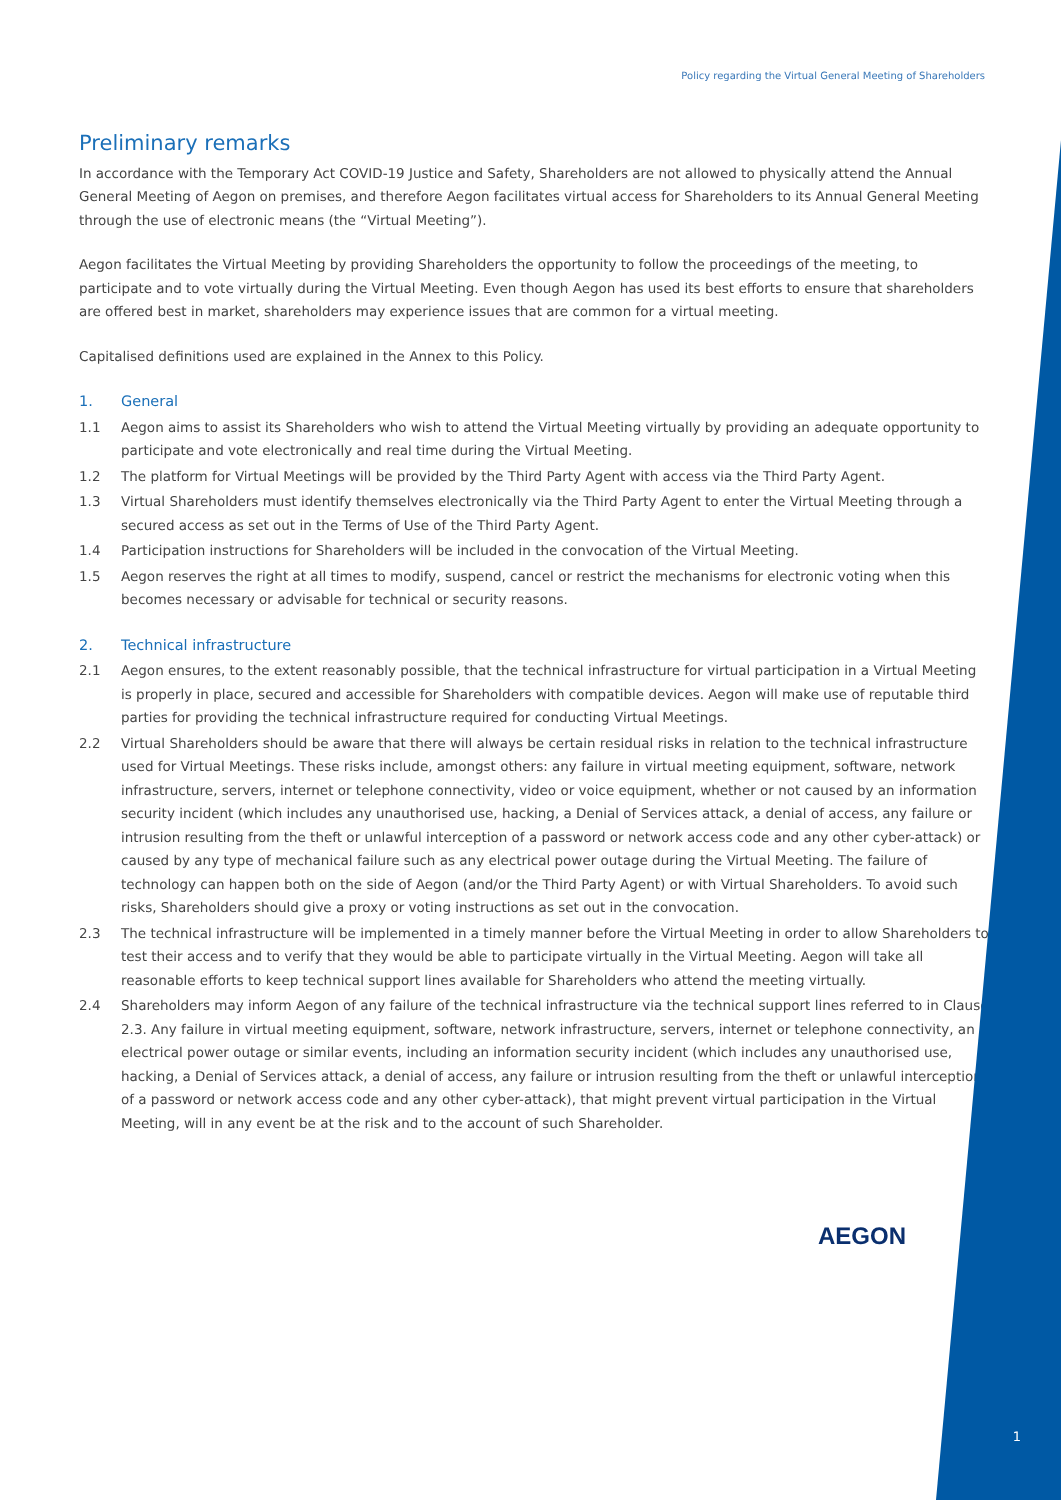Policy regarding the Virtual General Meeting of Shareholders
Preliminary remarks
In accordance with the Temporary Act COVID-19 Justice and Safety, Shareholders are not allowed to physically attend the Annual General Meeting of Aegon on premises, and therefore Aegon facilitates virtual access for Shareholders to its Annual General Meeting through the use of electronic means (the “Virtual Meeting”).
Aegon facilitates the Virtual Meeting by providing Shareholders the opportunity to follow the proceedings of the meeting, to participate and to vote virtually during the Virtual Meeting. Even though Aegon has used its best efforts to ensure that shareholders are offered best in market, shareholders may experience issues that are common for a virtual meeting.
Capitalised definitions used are explained in the Annex to this Policy.
1. General
1.1 Aegon aims to assist its Shareholders who wish to attend the Virtual Meeting virtually by providing an adequate opportunity to participate and vote electronically and real time during the Virtual Meeting.
1.2 The platform for Virtual Meetings will be provided by the Third Party Agent with access via the Third Party Agent.
1.3 Virtual Shareholders must identify themselves electronically via the Third Party Agent to enter the Virtual Meeting through a secured access as set out in the Terms of Use of the Third Party Agent.
1.4 Participation instructions for Shareholders will be included in the convocation of the Virtual Meeting.
1.5 Aegon reserves the right at all times to modify, suspend, cancel or restrict the mechanisms for electronic voting when this becomes necessary or advisable for technical or security reasons.
2. Technical infrastructure
2.1 Aegon ensures, to the extent reasonably possible, that the technical infrastructure for virtual participation in a Virtual Meeting is properly in place, secured and accessible for Shareholders with compatible devices. Aegon will make use of reputable third parties for providing the technical infrastructure required for conducting Virtual Meetings.
2.2 Virtual Shareholders should be aware that there will always be certain residual risks in relation to the technical infrastructure used for Virtual Meetings. These risks include, amongst others: any failure in virtual meeting equipment, software, network infrastructure, servers, internet or telephone connectivity, video or voice equipment, whether or not caused by an information security incident (which includes any unauthorised use, hacking, a Denial of Services attack, a denial of access, any failure or intrusion resulting from the theft or unlawful interception of a password or network access code and any other cyber-attack) or caused by any type of mechanical failure such as any electrical power outage during the Virtual Meeting. The failure of technology can happen both on the side of Aegon (and/or the Third Party Agent) or with Virtual Shareholders. To avoid such risks, Shareholders should give a proxy or voting instructions as set out in the convocation.
2.3 The technical infrastructure will be implemented in a timely manner before the Virtual Meeting in order to allow Shareholders to test their access and to verify that they would be able to participate virtually in the Virtual Meeting. Aegon will take all reasonable efforts to keep technical support lines available for Shareholders who attend the meeting virtually.
2.4 Shareholders may inform Aegon of any failure of the technical infrastructure via the technical support lines referred to in Clause 2.3. Any failure in virtual meeting equipment, software, network infrastructure, servers, internet or telephone connectivity, an electrical power outage or similar events, including an information security incident (which includes any unauthorised use, hacking, a Denial of Services attack, a denial of access, any failure or intrusion resulting from the theft or unlawful interception of a password or network access code and any other cyber-attack), that might prevent virtual participation in the Virtual Meeting, will in any event be at the risk and to the account of such Shareholder.
AEGON
1